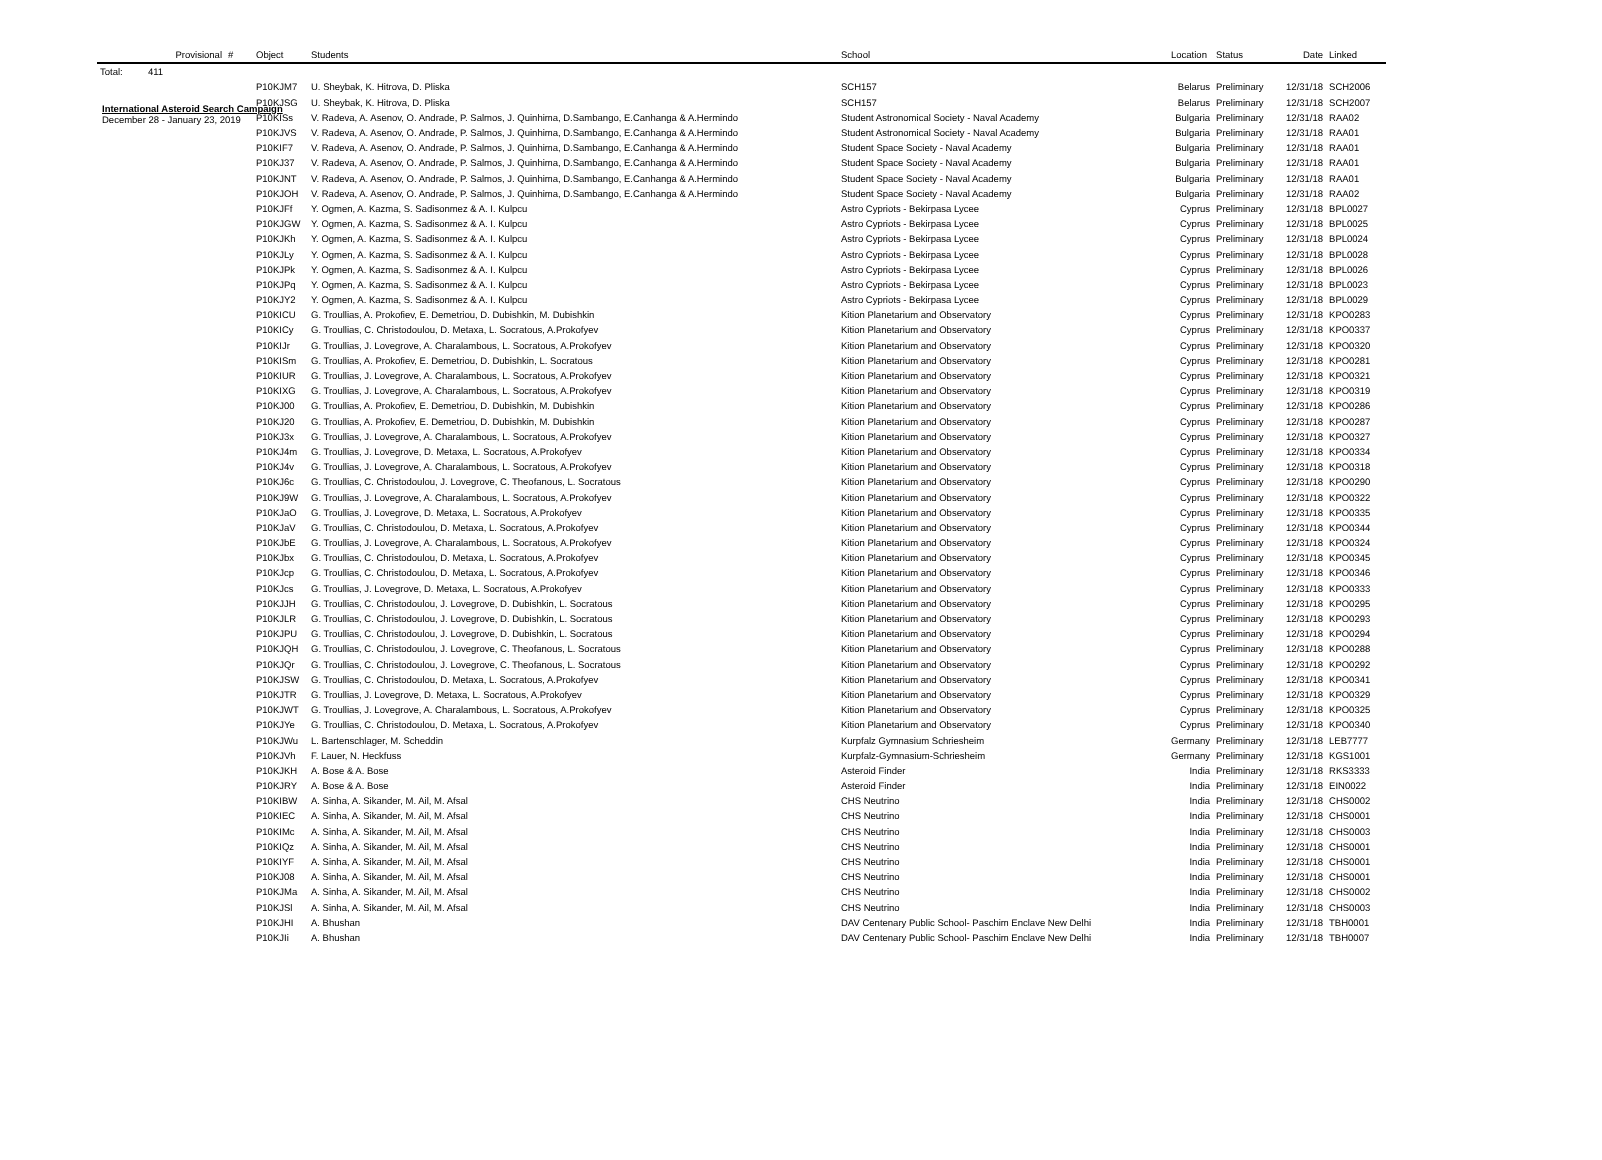International Asteroid Search Campaign
December 28 - January 23, 2019
| | Provisional | # | Object | Students | School | Location | Status | Date | Linked |
| --- | --- | --- | --- | --- | --- | --- | --- | --- | --- |
| Total: | 411 | | | | | | | | |
| | | | P10KJM7 | U. Sheybak, K. Hitrova, D. Pliska | SCH157 | Belarus | Preliminary | 12/31/18 | SCH2006 |
| | | | P10KJSG | U. Sheybak, K. Hitrova, D. Pliska | SCH157 | Belarus | Preliminary | 12/31/18 | SCH2007 |
| | | | P10KISs | V. Radeva, A. Asenov, O. Andrade, P. Salmos, J. Quinhima, D.Sambango, E.Canhanga & A.Hermindo | Student Astronomical Society - Naval Academy | Bulgaria | Preliminary | 12/31/18 | RAA02 |
| | | | P10KJVS | V. Radeva, A. Asenov, O. Andrade, P. Salmos, J. Quinhima, D.Sambango, E.Canhanga & A.Hermindo | Student Astronomical Society - Naval Academy | Bulgaria | Preliminary | 12/31/18 | RAA01 |
| | | | P10KIF7 | V. Radeva, A. Asenov, O. Andrade, P. Salmos, J. Quinhima, D.Sambango, E.Canhanga & A.Hermindo | Student Space Society - Naval Academy | Bulgaria | Preliminary | 12/31/18 | RAA01 |
| | | | P10KJ37 | V. Radeva, A. Asenov, O. Andrade, P. Salmos, J. Quinhima, D.Sambango, E.Canhanga & A.Hermindo | Student Space Society - Naval Academy | Bulgaria | Preliminary | 12/31/18 | RAA01 |
| | | | P10KJNT | V. Radeva, A. Asenov, O. Andrade, P. Salmos, J. Quinhima, D.Sambango, E.Canhanga & A.Hermindo | Student Space Society - Naval Academy | Bulgaria | Preliminary | 12/31/18 | RAA01 |
| | | | P10KJOH | V. Radeva, A. Asenov, O. Andrade, P. Salmos, J. Quinhima, D.Sambango, E.Canhanga & A.Hermindo | Student Space Society - Naval Academy | Bulgaria | Preliminary | 12/31/18 | RAA02 |
| | | | P10KJFf | Y. Ogmen, A. Kazma, S. Sadisonmez & A. I. Kulpcu | Astro Cypriots - Bekirpasa Lycee | Cyprus | Preliminary | 12/31/18 | BPL0027 |
| | | | P10KJGW | Y. Ogmen, A. Kazma, S. Sadisonmez & A. I. Kulpcu | Astro Cypriots - Bekirpasa Lycee | Cyprus | Preliminary | 12/31/18 | BPL0025 |
| | | | P10KJKh | Y. Ogmen, A. Kazma, S. Sadisonmez & A. I. Kulpcu | Astro Cypriots - Bekirpasa Lycee | Cyprus | Preliminary | 12/31/18 | BPL0024 |
| | | | P10KJLy | Y. Ogmen, A. Kazma, S. Sadisonmez & A. I. Kulpcu | Astro Cypriots - Bekirpasa Lycee | Cyprus | Preliminary | 12/31/18 | BPL0028 |
| | | | P10KJPk | Y. Ogmen, A. Kazma, S. Sadisonmez & A. I. Kulpcu | Astro Cypriots - Bekirpasa Lycee | Cyprus | Preliminary | 12/31/18 | BPL0026 |
| | | | P10KJPq | Y. Ogmen, A. Kazma, S. Sadisonmez & A. I. Kulpcu | Astro Cypriots - Bekirpasa Lycee | Cyprus | Preliminary | 12/31/18 | BPL0023 |
| | | | P10KJY2 | Y. Ogmen, A. Kazma, S. Sadisonmez & A. I. Kulpcu | Astro Cypriots - Bekirpasa Lycee | Cyprus | Preliminary | 12/31/18 | BPL0029 |
| | | | P10KICU | G. Troullias, A. Prokofiev, E. Demetriou, D. Dubishkin, M. Dubishkin | Kition Planetarium and Observatory | Cyprus | Preliminary | 12/31/18 | KPO0283 |
| | | | P10KICy | G. Troullias, C. Christodoulou, D. Metaxa, L. Socratous, A.Prokofyev | Kition Planetarium and Observatory | Cyprus | Preliminary | 12/31/18 | KPO0337 |
| | | | P10KIJr | G. Troullias, J. Lovegrove, A. Charalambous, L. Socratous, A.Prokofyev | Kition Planetarium and Observatory | Cyprus | Preliminary | 12/31/18 | KPO0320 |
| | | | P10KISm | G. Troullias, A. Prokofiev, E. Demetriou, D. Dubishkin, L. Socratous | Kition Planetarium and Observatory | Cyprus | Preliminary | 12/31/18 | KPO0281 |
| | | | P10KIUR | G. Troullias, J. Lovegrove, A. Charalambous, L. Socratous, A.Prokofyev | Kition Planetarium and Observatory | Cyprus | Preliminary | 12/31/18 | KPO0321 |
| | | | P10KIXG | G. Troullias, J. Lovegrove, A. Charalambous, L. Socratous, A.Prokofyev | Kition Planetarium and Observatory | Cyprus | Preliminary | 12/31/18 | KPO0319 |
| | | | P10KJ00 | G. Troullias, A. Prokofiev, E. Demetriou, D. Dubishkin, M. Dubishkin | Kition Planetarium and Observatory | Cyprus | Preliminary | 12/31/18 | KPO0286 |
| | | | P10KJ20 | G. Troullias, A. Prokofiev, E. Demetriou, D. Dubishkin, M. Dubishkin | Kition Planetarium and Observatory | Cyprus | Preliminary | 12/31/18 | KPO0287 |
| | | | P10KJ3x | G. Troullias, J. Lovegrove, A. Charalambous, L. Socratous, A.Prokofyev | Kition Planetarium and Observatory | Cyprus | Preliminary | 12/31/18 | KPO0327 |
| | | | P10KJ4m | G. Troullias, J. Lovegrove, D. Metaxa, L. Socratous, A.Prokofyev | Kition Planetarium and Observatory | Cyprus | Preliminary | 12/31/18 | KPO0334 |
| | | | P10KJ4v | G. Troullias, J. Lovegrove, A. Charalambous, L. Socratous, A.Prokofyev | Kition Planetarium and Observatory | Cyprus | Preliminary | 12/31/18 | KPO0318 |
| | | | P10KJ6c | G. Troullias, C. Christodoulou, J. Lovegrove, C. Theofanous, L. Socratous | Kition Planetarium and Observatory | Cyprus | Preliminary | 12/31/18 | KPO0290 |
| | | | P10KJ9W | G. Troullias, J. Lovegrove, A. Charalambous, L. Socratous, A.Prokofyev | Kition Planetarium and Observatory | Cyprus | Preliminary | 12/31/18 | KPO0322 |
| | | | P10KJaO | G. Troullias, J. Lovegrove, D. Metaxa, L. Socratous, A.Prokofyev | Kition Planetarium and Observatory | Cyprus | Preliminary | 12/31/18 | KPO0335 |
| | | | P10KJaV | G. Troullias, C. Christodoulou, D. Metaxa, L. Socratous, A.Prokofyev | Kition Planetarium and Observatory | Cyprus | Preliminary | 12/31/18 | KPO0344 |
| | | | P10KJbE | G. Troullias, J. Lovegrove, A. Charalambous, L. Socratous, A.Prokofyev | Kition Planetarium and Observatory | Cyprus | Preliminary | 12/31/18 | KPO0324 |
| | | | P10KJbx | G. Troullias, C. Christodoulou, D. Metaxa, L. Socratous, A.Prokofyev | Kition Planetarium and Observatory | Cyprus | Preliminary | 12/31/18 | KPO0345 |
| | | | P10KJcp | G. Troullias, C. Christodoulou, D. Metaxa, L. Socratous, A.Prokofyev | Kition Planetarium and Observatory | Cyprus | Preliminary | 12/31/18 | KPO0346 |
| | | | P10KJcs | G. Troullias, J. Lovegrove, D. Metaxa, L. Socratous, A.Prokofyev | Kition Planetarium and Observatory | Cyprus | Preliminary | 12/31/18 | KPO0333 |
| | | | P10KJJH | G. Troullias, C. Christodoulou, J. Lovegrove, D. Dubishkin, L. Socratous | Kition Planetarium and Observatory | Cyprus | Preliminary | 12/31/18 | KPO0295 |
| | | | P10KJLR | G. Troullias, C. Christodoulou, J. Lovegrove, D. Dubishkin, L. Socratous | Kition Planetarium and Observatory | Cyprus | Preliminary | 12/31/18 | KPO0293 |
| | | | P10KJPU | G. Troullias, C. Christodoulou, J. Lovegrove, D. Dubishkin, L. Socratous | Kition Planetarium and Observatory | Cyprus | Preliminary | 12/31/18 | KPO0294 |
| | | | P10KJQH | G. Troullias, C. Christodoulou, J. Lovegrove, C. Theofanous, L. Socratous | Kition Planetarium and Observatory | Cyprus | Preliminary | 12/31/18 | KPO0288 |
| | | | P10KJQr | G. Troullias, C. Christodoulou, J. Lovegrove, C. Theofanous, L. Socratous | Kition Planetarium and Observatory | Cyprus | Preliminary | 12/31/18 | KPO0292 |
| | | | P10KJSW | G. Troullias, C. Christodoulou, D. Metaxa, L. Socratous, A.Prokofyev | Kition Planetarium and Observatory | Cyprus | Preliminary | 12/31/18 | KPO0341 |
| | | | P10KJTR | G. Troullias, J. Lovegrove, D. Metaxa, L. Socratous, A.Prokofyev | Kition Planetarium and Observatory | Cyprus | Preliminary | 12/31/18 | KPO0329 |
| | | | P10KJWT | G. Troullias, J. Lovegrove, A. Charalambous, L. Socratous, A.Prokofyev | Kition Planetarium and Observatory | Cyprus | Preliminary | 12/31/18 | KPO0325 |
| | | | P10KJYe | G. Troullias, C. Christodoulou, D. Metaxa, L. Socratous, A.Prokofyev | Kition Planetarium and Observatory | Cyprus | Preliminary | 12/31/18 | KPO0340 |
| | | | P10KJWu | L. Bartenschlager, M. Scheddin | Kurpfalz Gymnasium Schriesheim | Germany | Preliminary | 12/31/18 | LEB7777 |
| | | | P10KJVh | F. Lauer, N. Heckfuss | Kurpfalz-Gymnasium-Schriesheim | Germany | Preliminary | 12/31/18 | KGS1001 |
| | | | P10KJKH | A. Bose & A. Bose | Asteroid Finder | India | Preliminary | 12/31/18 | RKS3333 |
| | | | P10KJRY | A. Bose & A. Bose | Asteroid Finder | India | Preliminary | 12/31/18 | EIN0022 |
| | | | P10KIBW | A. Sinha, A. Sikander, M. Ail, M. Afsal | CHS Neutrino | India | Preliminary | 12/31/18 | CHS0002 |
| | | | P10KIEC | A. Sinha, A. Sikander, M. Ail, M. Afsal | CHS Neutrino | India | Preliminary | 12/31/18 | CHS0001 |
| | | | P10KIMc | A. Sinha, A. Sikander, M. Ail, M. Afsal | CHS Neutrino | India | Preliminary | 12/31/18 | CHS0003 |
| | | | P10KIQz | A. Sinha, A. Sikander, M. Ail, M. Afsal | CHS Neutrino | India | Preliminary | 12/31/18 | CHS0001 |
| | | | P10KIYF | A. Sinha, A. Sikander, M. Ail, M. Afsal | CHS Neutrino | India | Preliminary | 12/31/18 | CHS0001 |
| | | | P10KJ08 | A. Sinha, A. Sikander, M. Ail, M. Afsal | CHS Neutrino | India | Preliminary | 12/31/18 | CHS0001 |
| | | | P10KJMa | A. Sinha, A. Sikander, M. Ail, M. Afsal | CHS Neutrino | India | Preliminary | 12/31/18 | CHS0002 |
| | | | P10KJSl | A. Sinha, A. Sikander, M. Ail, M. Afsal | CHS Neutrino | India | Preliminary | 12/31/18 | CHS0003 |
| | | | P10KJHI | A. Bhushan | DAV Centenary Public School- Paschim Enclave New Delhi | India | Preliminary | 12/31/18 | TBH0001 |
| | | | P10KJIi | A. Bhushan | DAV Centenary Public School- Paschim Enclave New Delhi | India | Preliminary | 12/31/18 | TBH0007 |